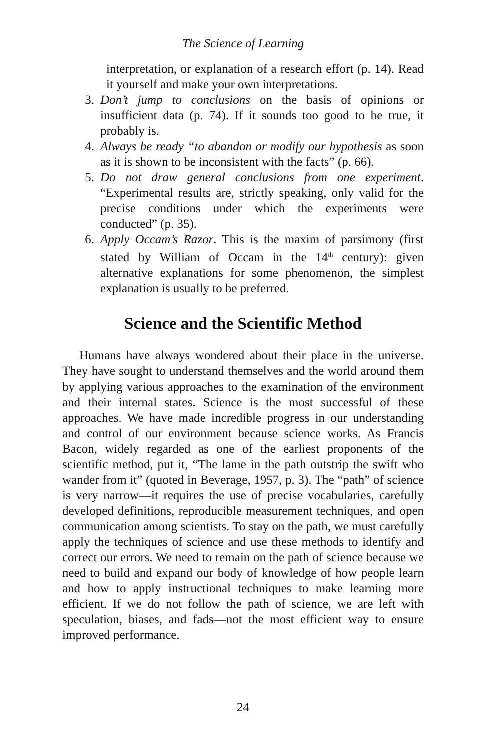The Science of Learning
interpretation, or explanation of a research effort (p. 14). Read it yourself and make your own interpretations.
3. Don’t jump to conclusions on the basis of opinions or insufficient data (p. 74). If it sounds too good to be true, it probably is.
4. Always be ready “to abandon or modify our hypothesis as soon as it is shown to be inconsistent with the facts” (p. 66).
5. Do not draw general conclusions from one experiment. “Experimental results are, strictly speaking, only valid for the precise conditions under which the experiments were conducted” (p. 35).
6. Apply Occam’s Razor. This is the maxim of parsimony (first stated by William of Occam in the 14<sup>th</sup> century): given alternative explanations for some phenomenon, the simplest explanation is usually to be preferred.
Science and the Scientific Method
Humans have always wondered about their place in the universe. They have sought to understand themselves and the world around them by applying various approaches to the examination of the environment and their internal states. Science is the most successful of these approaches. We have made incredible progress in our understanding and control of our environment because science works. As Francis Bacon, widely regarded as one of the earliest proponents of the scientific method, put it, “The lame in the path outstrip the swift who wander from it” (quoted in Beverage, 1957, p. 3). The “path” of science is very narrow—it requires the use of precise vocabularies, carefully developed definitions, reproducible measurement techniques, and open communication among scientists. To stay on the path, we must carefully apply the techniques of science and use these methods to identify and correct our errors. We need to remain on the path of science because we need to build and expand our body of knowledge of how people learn and how to apply instructional techniques to make learning more efficient. If we do not follow the path of science, we are left with speculation, biases, and fads—not the most efficient way to ensure improved performance.
24